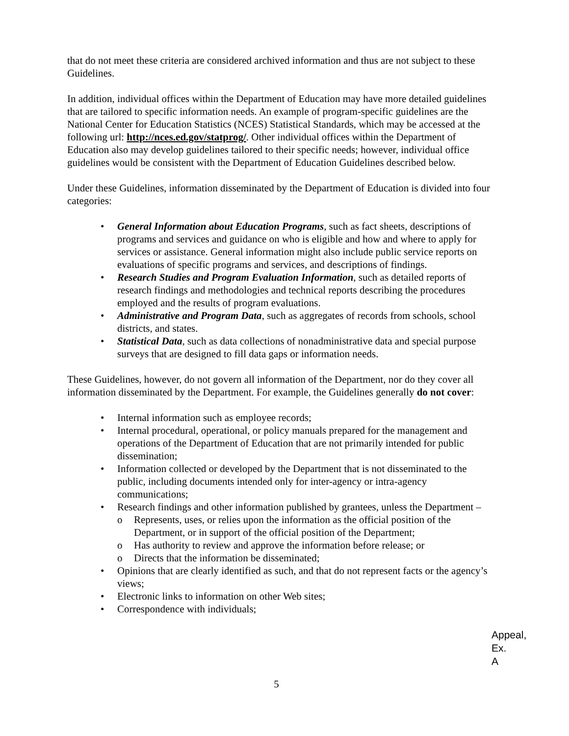that do not meet these criteria are considered archived information and thus are not subject to these Guidelines.
In addition, individual offices within the Department of Education may have more detailed guidelines that are tailored to specific information needs. An example of program-specific guidelines are the National Center for Education Statistics (NCES) Statistical Standards, which may be accessed at the following url: http://nces.ed.gov/statprog/. Other individual offices within the Department of Education also may develop guidelines tailored to their specific needs; however, individual office guidelines would be consistent with the Department of Education Guidelines described below.
Under these Guidelines, information disseminated by the Department of Education is divided into four categories:
• General Information about Education Programs, such as fact sheets, descriptions of programs and services and guidance on who is eligible and how and where to apply for services or assistance. General information might also include public service reports on evaluations of specific programs and services, and descriptions of findings.
• Research Studies and Program Evaluation Information, such as detailed reports of research findings and methodologies and technical reports describing the procedures employed and the results of program evaluations.
• Administrative and Program Data, such as aggregates of records from schools, school districts, and states.
• Statistical Data, such as data collections of nonadministrative data and special purpose surveys that are designed to fill data gaps or information needs.
These Guidelines, however, do not govern all information of the Department, nor do they cover all information disseminated by the Department. For example, the Guidelines generally do not cover:
• Internal information such as employee records;
• Internal procedural, operational, or policy manuals prepared for the management and operations of the Department of Education that are not primarily intended for public dissemination;
• Information collected or developed by the Department that is not disseminated to the public, including documents intended only for inter-agency or intra-agency communications;
• Research findings and other information published by grantees, unless the Department –
o Represents, uses, or relies upon the information as the official position of the Department, or in support of the official position of the Department;
o Has authority to review and approve the information before release; or
o Directs that the information be disseminated;
• Opinions that are clearly identified as such, and that do not represent facts or the agency’s views;
• Electronic links to information on other Web sites;
• Correspondence with individuals;
Appeal,
Ex. A
5